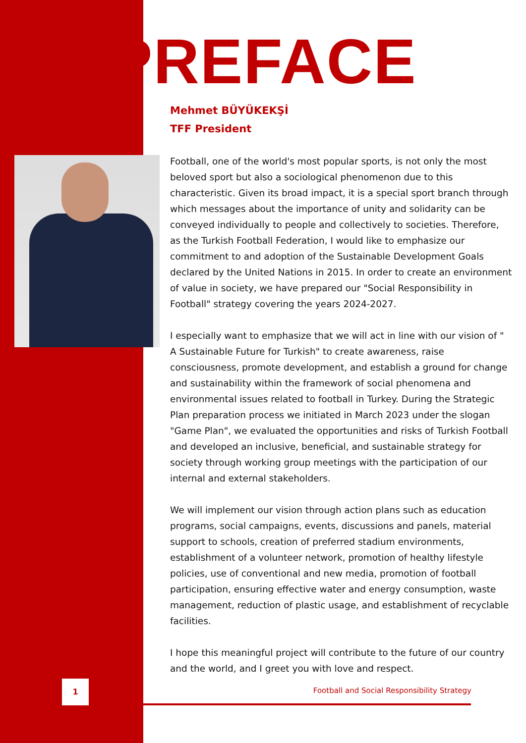PREFACE
Mehmet BÜYÜKEKŞİ
TFF President
Football, one of the world's most popular sports, is not only the most beloved sport but also a sociological phenomenon due to this characteristic. Given its broad impact, it is a special sport branch through which messages about the importance of unity and solidarity can be conveyed individually to people and collectively to societies. Therefore, as the Turkish Football Federation, I would like to emphasize our commitment to and adoption of the Sustainable Development Goals declared by the United Nations in 2015. In order to create an environment of value in society, we have prepared our "Social Responsibility in Football" strategy covering the years 2024-2027.
I especially want to emphasize that we will act in line with our vision of " A Sustainable Future for Turkish" to create awareness, raise consciousness, promote development, and establish a ground for change and sustainability within the framework of social phenomena and environmental issues related to football in Turkey. During the Strategic Plan preparation process we initiated in March 2023 under the slogan "Game Plan", we evaluated the opportunities and risks of Turkish Football and developed an inclusive, beneficial, and sustainable strategy for society through working group meetings with the participation of our internal and external stakeholders.
We will implement our vision through action plans such as education programs, social campaigns, events, discussions and panels, material support to schools, creation of preferred stadium environments, establishment of a volunteer network, promotion of healthy lifestyle policies, use of conventional and new media, promotion of football participation, ensuring effective water and energy consumption, waste management, reduction of plastic usage, and establishment of recyclable facilities.
I hope this meaningful project will contribute to the future of our country and the world, and I greet you with love and respect.
1
Football and Social Responsibility Strategy